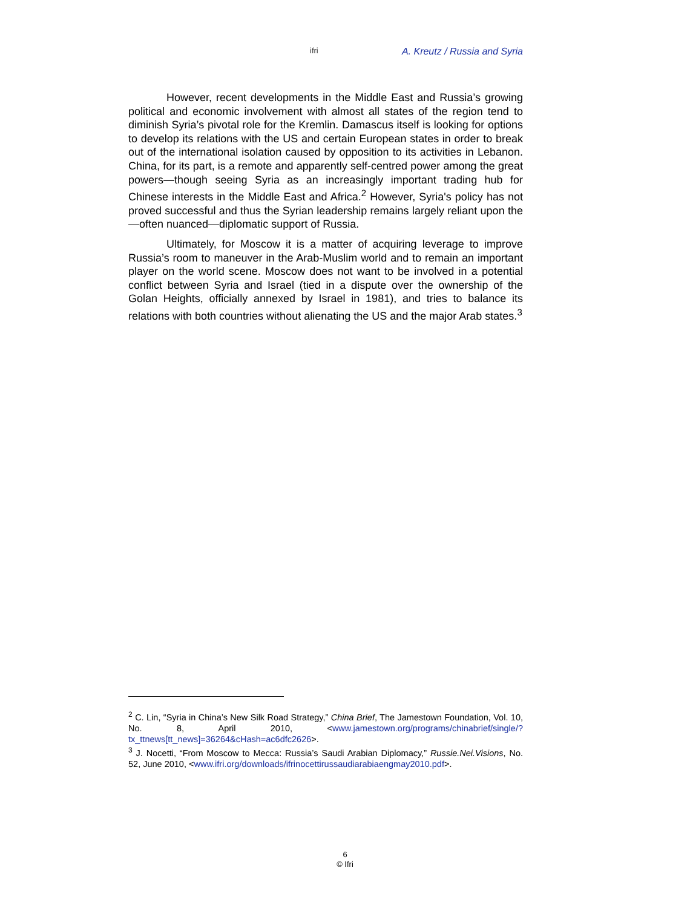ifri A. Kreutz / Russia and Syria
However, recent developments in the Middle East and Russia’s growing political and economic involvement with almost all states of the region tend to diminish Syria’s pivotal role for the Kremlin. Damascus itself is looking for options to develop its relations with the US and certain European states in order to break out of the international isolation caused by opposition to its activities in Lebanon. China, for its part, is a remote and apparently self-centred power among the great powers—though seeing Syria as an increasingly important trading hub for Chinese interests in the Middle East and Africa.<sup>2</sup> However, Syria's policy has not proved successful and thus the Syrian leadership remains largely reliant upon the —often nuanced—diplomatic support of Russia.
Ultimately, for Moscow it is a matter of acquiring leverage to improve Russia’s room to maneuver in the Arab-Muslim world and to remain an important player on the world scene. Moscow does not want to be involved in a potential conflict between Syria and Israel (tied in a dispute over the ownership of the Golan Heights, officially annexed by Israel in 1981), and tries to balance its relations with both countries without alienating the US and the major Arab states.<sup>3</sup>
<sup>2</sup> C. Lin, “Syria in China’s New Silk Road Strategy,” China Brief, The Jamestown Foundation, Vol. 10, No. 8, April 2010, <www.jamestown.org/programs/chinabrief/single/?tx_ttnews[tt_news]=36264&cHash=ac6dfc2626>.
<sup>3</sup> J. Nocetti, “From Moscow to Mecca: Russia’s Saudi Arabian Diplomacy,” Russie.Nei.Visions, No. 52, June 2010, <www.ifri.org/downloads/ifrinocettirussaudiarabiaengmay2010.pdf>.
6
© Ifri